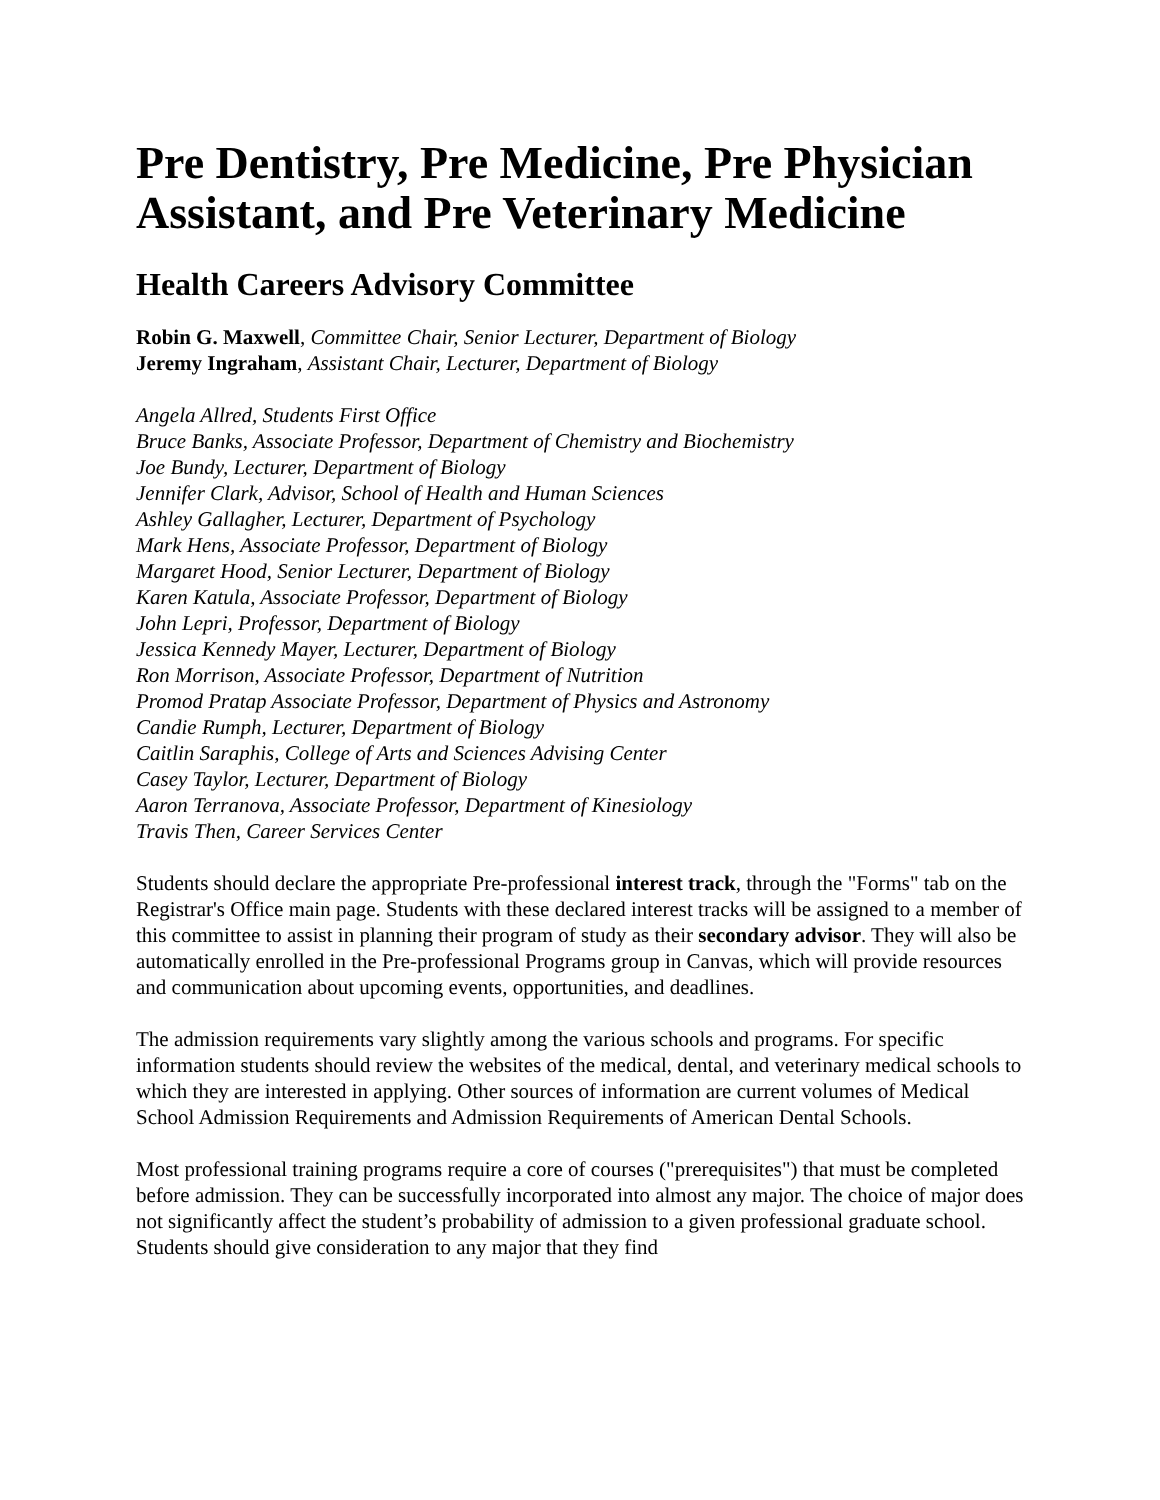Pre Dentistry, Pre Medicine, Pre Physician Assistant, and Pre Veterinary Medicine
Health Careers Advisory Committee
Robin G. Maxwell, Committee Chair, Senior Lecturer, Department of Biology
Jeremy Ingraham, Assistant Chair, Lecturer, Department of Biology
Angela Allred, Students First Office
Bruce Banks, Associate Professor, Department of Chemistry and Biochemistry
Joe Bundy, Lecturer, Department of Biology
Jennifer Clark, Advisor, School of Health and Human Sciences
Ashley Gallagher, Lecturer, Department of Psychology
Mark Hens, Associate Professor, Department of Biology
Margaret Hood, Senior Lecturer, Department of Biology
Karen Katula, Associate Professor, Department of Biology
John Lepri, Professor, Department of Biology
Jessica Kennedy Mayer, Lecturer, Department of Biology
Ron Morrison, Associate Professor, Department of Nutrition
Promod Pratap Associate Professor, Department of Physics and Astronomy
Candie Rumph, Lecturer, Department of Biology
Caitlin Saraphis, College of Arts and Sciences Advising Center
Casey Taylor, Lecturer, Department of Biology
Aaron Terranova, Associate Professor, Department of Kinesiology
Travis Then, Career Services Center
Students should declare the appropriate Pre-professional interest track, through the "Forms" tab on the Registrar's Office main page. Students with these declared interest tracks will be assigned to a member of this committee to assist in planning their program of study as their secondary advisor. They will also be automatically enrolled in the Pre-professional Programs group in Canvas, which will provide resources and communication about upcoming events, opportunities, and deadlines.
The admission requirements vary slightly among the various schools and programs. For specific information students should review the websites of the medical, dental, and veterinary medical schools to which they are interested in applying. Other sources of information are current volumes of Medical School Admission Requirements and Admission Requirements of American Dental Schools.
Most professional training programs require a core of courses ("prerequisites") that must be completed before admission. They can be successfully incorporated into almost any major. The choice of major does not significantly affect the student’s probability of admission to a given professional graduate school. Students should give consideration to any major that they find